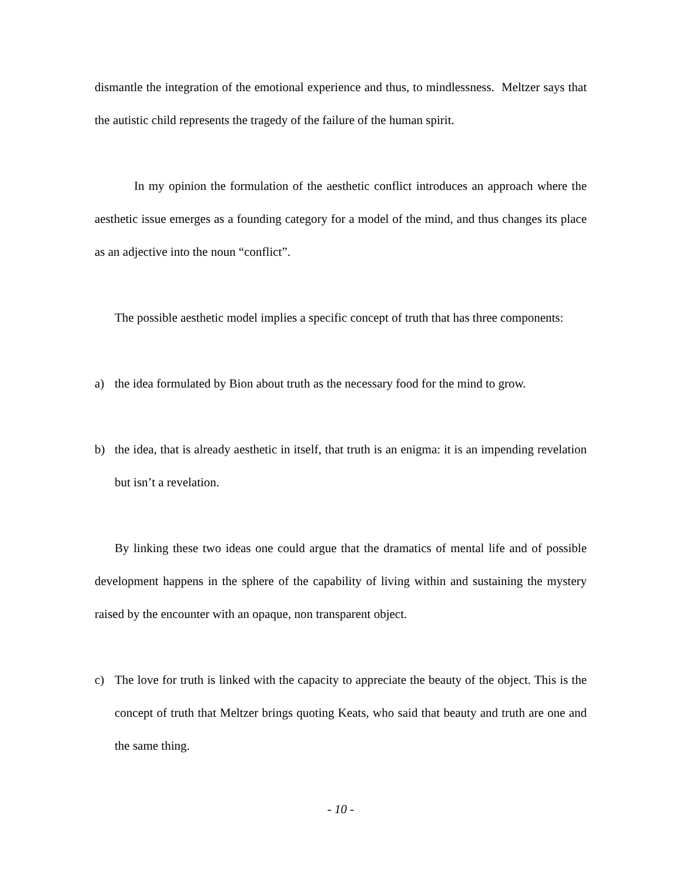dismantle the integration of the emotional experience and thus, to mindlessness. Meltzer says that the autistic child represents the tragedy of the failure of the human spirit.
In my opinion the formulation of the aesthetic conflict introduces an approach where the aesthetic issue emerges as a founding category for a model of the mind, and thus changes its place as an adjective into the noun “conflict”.
The possible aesthetic model implies a specific concept of truth that has three components:
a) the idea formulated by Bion about truth as the necessary food for the mind to grow.
b) the idea, that is already aesthetic in itself, that truth is an enigma: it is an impending revelation but isn’t a revelation.
By linking these two ideas one could argue that the dramatics of mental life and of possible development happens in the sphere of the capability of living within and sustaining the mystery raised by the encounter with an opaque, non transparent object.
c) The love for truth is linked with the capacity to appreciate the beauty of the object. This is the concept of truth that Meltzer brings quoting Keats, who said that beauty and truth are one and the same thing.
- 10 -